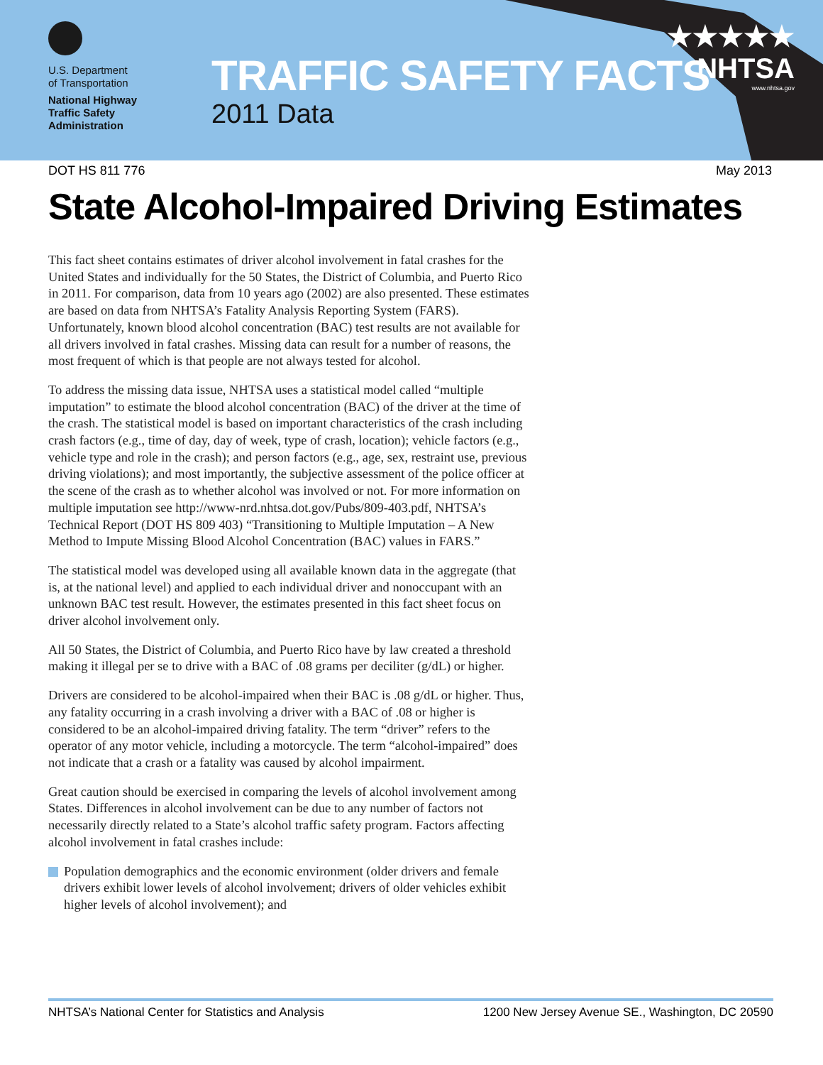U.S. Department
of Transportation
National Highway
Traffic Safety
Administration
TRAFFIC SAFETY FACTS
2011 Data
★★★★★
NHTSA
www.nhtsa.gov
DOT HS 811 776 May 2013
State Alcohol-Impaired Driving Estimates
This fact sheet contains estimates of driver alcohol involvement in fatal crashes for the United States and individually for the 50 States, the District of Columbia, and Puerto Rico in 2011. For comparison, data from 10 years ago (2002) are also presented. These estimates are based on data from NHTSA’s Fatality Analysis Reporting System (FARS). Unfortunately, known blood alcohol concentration (BAC) test results are not available for all drivers involved in fatal crashes. Missing data can result for a number of reasons, the most frequent of which is that people are not always tested for alcohol.
To address the missing data issue, NHTSA uses a statistical model called “multiple imputation” to estimate the blood alcohol concentration (BAC) of the driver at the time of the crash. The statistical model is based on important characteristics of the crash including crash factors (e.g., time of day, day of week, type of crash, location); vehicle factors (e.g., vehicle type and role in the crash); and person factors (e.g., age, sex, restraint use, previous driving violations); and most importantly, the subjective assessment of the police officer at the scene of the crash as to whether alcohol was involved or not. For more information on multiple imputation see http://www-nrd.nhtsa.dot.gov/Pubs/809-403.pdf, NHTSA’s Technical Report (DOT HS 809 403) “Transitioning to Multiple Imputation – A New Method to Impute Missing Blood Alcohol Concentration (BAC) values in FARS.”
The statistical model was developed using all available known data in the aggregate (that is, at the national level) and applied to each individual driver and nonoccupant with an unknown BAC test result. However, the estimates presented in this fact sheet focus on driver alcohol involvement only.
All 50 States, the District of Columbia, and Puerto Rico have by law created a threshold making it illegal per se to drive with a BAC of .08 grams per deciliter (g/dL) or higher.
Drivers are considered to be alcohol-impaired when their BAC is .08 g/dL or higher. Thus, any fatality occurring in a crash involving a driver with a BAC of .08 or higher is considered to be an alcohol-impaired driving fatality. The term “driver” refers to the operator of any motor vehicle, including a motorcycle. The term “alcohol-impaired” does not indicate that a crash or a fatality was caused by alcohol impairment.
Great caution should be exercised in comparing the levels of alcohol involvement among States. Differences in alcohol involvement can be due to any number of factors not necessarily directly related to a State’s alcohol traffic safety program. Factors affecting alcohol involvement in fatal crashes include:
Population demographics and the economic environment (older drivers and female drivers exhibit lower levels of alcohol involvement; drivers of older vehicles exhibit higher levels of alcohol involvement); and
NHTSA’s National Center for Statistics and Analysis 1200 New Jersey Avenue SE., Washington, DC 20590